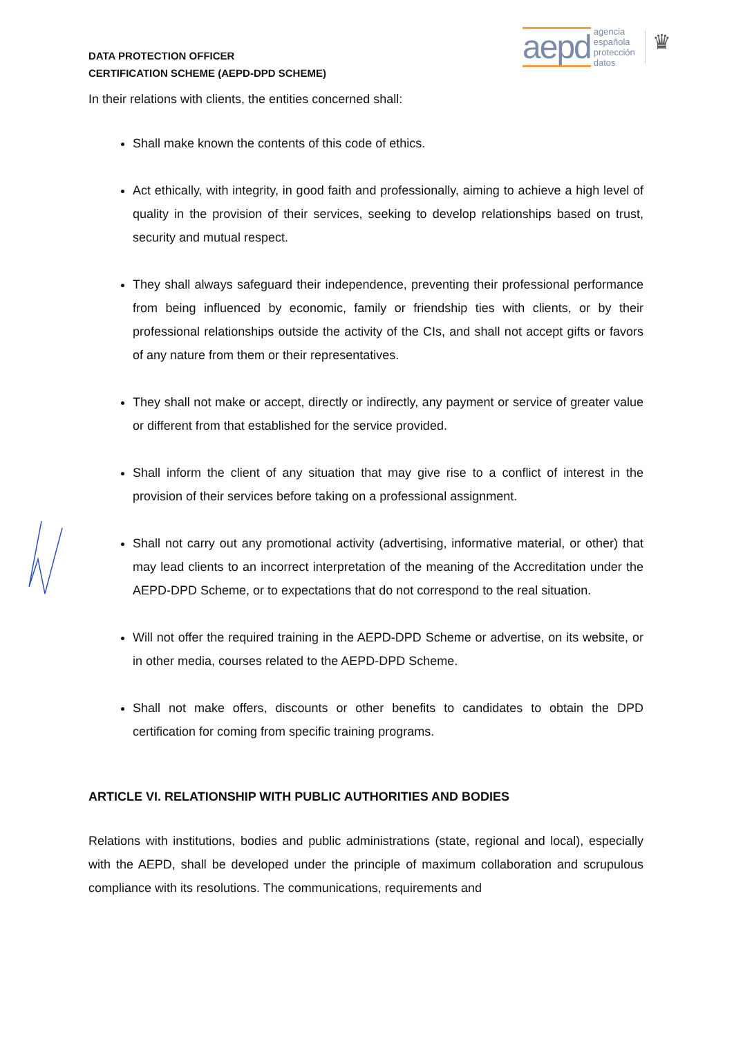DATA PROTECTION OFFICER
CERTIFICATION SCHEME (AEPD-DPD SCHEME)
aepd agencia
española
protección
datos
♛
In their relations with clients, the entities concerned shall:
Shall make known the contents of this code of ethics.
Act ethically, with integrity, in good faith and professionally, aiming to achieve a high level of quality in the provision of their services, seeking to develop relationships based on trust, security and mutual respect.
They shall always safeguard their independence, preventing their professional performance from being influenced by economic, family or friendship ties with clients, or by their professional relationships outside the activity of the CIs, and shall not accept gifts or favors of any nature from them or their representatives.
They shall not make or accept, directly or indirectly, any payment or service of greater value or different from that established for the service provided.
Shall inform the client of any situation that may give rise to a conflict of interest in the provision of their services before taking on a professional assignment.
Shall not carry out any promotional activity (advertising, informative material, or other) that may lead clients to an incorrect interpretation of the meaning of the Accreditation under the AEPD-DPD Scheme, or to expectations that do not correspond to the real situation.
Will not offer the required training in the AEPD-DPD Scheme or advertise, on its website, or in other media, courses related to the AEPD-DPD Scheme.
Shall not make offers, discounts or other benefits to candidates to obtain the DPD certification for coming from specific training programs.
ARTICLE VI. RELATIONSHIP WITH PUBLIC AUTHORITIES AND BODIES
Relations with institutions, bodies and public administrations (state, regional and local), especially with the AEPD, shall be developed under the principle of maximum collaboration and scrupulous compliance with its resolutions. The communications, requirements and